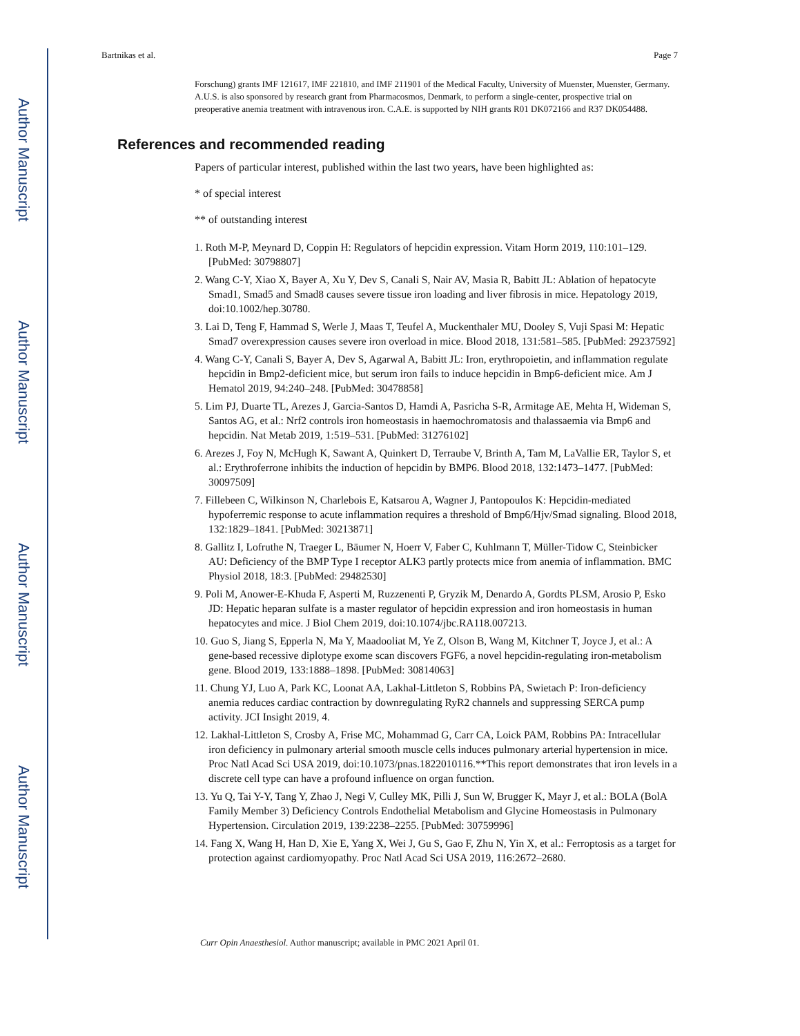Author Manuscript
Author Manuscript
Author Manuscript
Author Manuscript
Bartnikas et al. Page 7
Forschung) grants IMF 121617, IMF 221810, and IMF 211901 of the Medical Faculty, University of Muenster, Muenster, Germany. A.U.S. is also sponsored by research grant from Pharmacosmos, Denmark, to perform a single-center, prospective trial on preoperative anemia treatment with intravenous iron. C.A.E. is supported by NIH grants R01 DK072166 and R37 DK054488.
References and recommended reading
Papers of particular interest, published within the last two years, have been highlighted as:
* of special interest
** of outstanding interest
1. Roth M-P, Meynard D, Coppin H: Regulators of hepcidin expression. Vitam Horm 2019, 110:101–129. [PubMed: 30798807]
2. Wang C-Y, Xiao X, Bayer A, Xu Y, Dev S, Canali S, Nair AV, Masia R, Babitt JL: Ablation of hepatocyte Smad1, Smad5 and Smad8 causes severe tissue iron loading and liver fibrosis in mice. Hepatology 2019, doi:10.1002/hep.30780.
3. Lai D, Teng F, Hammad S, Werle J, Maas T, Teufel A, Muckenthaler MU, Dooley S, Vuji Spasi M: Hepatic Smad7 overexpression causes severe iron overload in mice. Blood 2018, 131:581–585. [PubMed: 29237592]
4. Wang C-Y, Canali S, Bayer A, Dev S, Agarwal A, Babitt JL: Iron, erythropoietin, and inflammation regulate hepcidin in Bmp2-deficient mice, but serum iron fails to induce hepcidin in Bmp6-deficient mice. Am J Hematol 2019, 94:240–248. [PubMed: 30478858]
5. Lim PJ, Duarte TL, Arezes J, Garcia-Santos D, Hamdi A, Pasricha S-R, Armitage AE, Mehta H, Wideman S, Santos AG, et al.: Nrf2 controls iron homeostasis in haemochromatosis and thalassaemia via Bmp6 and hepcidin. Nat Metab 2019, 1:519–531. [PubMed: 31276102]
6. Arezes J, Foy N, McHugh K, Sawant A, Quinkert D, Terraube V, Brinth A, Tam M, LaVallie ER, Taylor S, et al.: Erythroferrone inhibits the induction of hepcidin by BMP6. Blood 2018, 132:1473–1477. [PubMed: 30097509]
7. Fillebeen C, Wilkinson N, Charlebois E, Katsarou A, Wagner J, Pantopoulos K: Hepcidin-mediated hypoferremic response to acute inflammation requires a threshold of Bmp6/Hjv/Smad signaling. Blood 2018, 132:1829–1841. [PubMed: 30213871]
8. Gallitz I, Lofruthe N, Traeger L, Bäumer N, Hoerr V, Faber C, Kuhlmann T, Müller-Tidow C, Steinbicker AU: Deficiency of the BMP Type I receptor ALK3 partly protects mice from anemia of inflammation. BMC Physiol 2018, 18:3. [PubMed: 29482530]
9. Poli M, Anower-E-Khuda F, Asperti M, Ruzzenenti P, Gryzik M, Denardo A, Gordts PLSM, Arosio P, Esko JD: Hepatic heparan sulfate is a master regulator of hepcidin expression and iron homeostasis in human hepatocytes and mice. J Biol Chem 2019, doi:10.1074/jbc.RA118.007213.
10. Guo S, Jiang S, Epperla N, Ma Y, Maadooliat M, Ye Z, Olson B, Wang M, Kitchner T, Joyce J, et al.: A gene-based recessive diplotype exome scan discovers FGF6, a novel hepcidin-regulating iron-metabolism gene. Blood 2019, 133:1888–1898. [PubMed: 30814063]
11. Chung YJ, Luo A, Park KC, Loonat AA, Lakhal-Littleton S, Robbins PA, Swietach P: Iron-deficiency anemia reduces cardiac contraction by downregulating RyR2 channels and suppressing SERCA pump activity. JCI Insight 2019, 4.
12. Lakhal-Littleton S, Crosby A, Frise MC, Mohammad G, Carr CA, Loick PAM, Robbins PA: Intracellular iron deficiency in pulmonary arterial smooth muscle cells induces pulmonary arterial hypertension in mice. Proc Natl Acad Sci USA 2019, doi:10.1073/pnas.1822010116.**This report demonstrates that iron levels in a discrete cell type can have a profound influence on organ function.
13. Yu Q, Tai Y-Y, Tang Y, Zhao J, Negi V, Culley MK, Pilli J, Sun W, Brugger K, Mayr J, et al.: BOLA (BolA Family Member 3) Deficiency Controls Endothelial Metabolism and Glycine Homeostasis in Pulmonary Hypertension. Circulation 2019, 139:2238–2255. [PubMed: 30759996]
14. Fang X, Wang H, Han D, Xie E, Yang X, Wei J, Gu S, Gao F, Zhu N, Yin X, et al.: Ferroptosis as a target for protection against cardiomyopathy. Proc Natl Acad Sci USA 2019, 116:2672–2680.
Curr Opin Anaesthesiol. Author manuscript; available in PMC 2021 April 01.